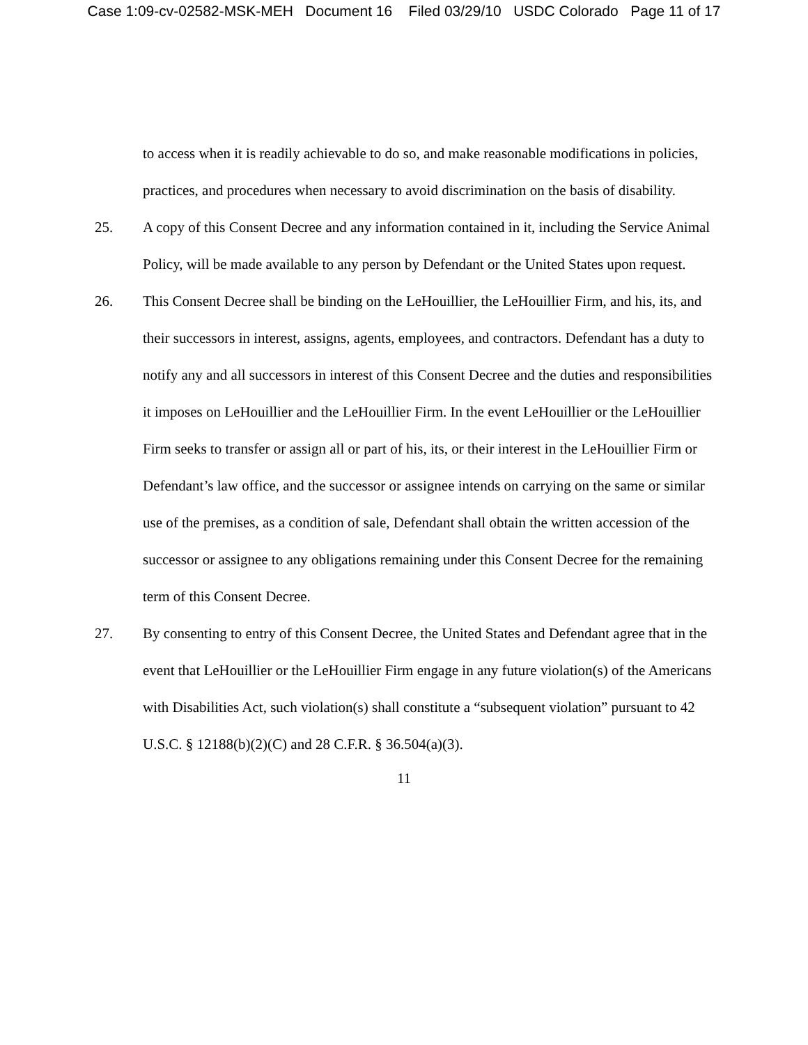Case 1:09-cv-02582-MSK-MEH Document 16 Filed 03/29/10 USDC Colorado Page 11 of 17
to access when it is readily achievable to do so, and make reasonable modifications in policies, practices, and procedures when necessary to avoid discrimination on the basis of disability.
25. A copy of this Consent Decree and any information contained in it, including the Service Animal Policy, will be made available to any person by Defendant or the United States upon request.
26. This Consent Decree shall be binding on the LeHouillier, the LeHouillier Firm, and his, its, and their successors in interest, assigns, agents, employees, and contractors. Defendant has a duty to notify any and all successors in interest of this Consent Decree and the duties and responsibilities it imposes on LeHouillier and the LeHouillier Firm. In the event LeHouillier or the LeHouillier Firm seeks to transfer or assign all or part of his, its, or their interest in the LeHouillier Firm or Defendant’s law office, and the successor or assignee intends on carrying on the same or similar use of the premises, as a condition of sale, Defendant shall obtain the written accession of the successor or assignee to any obligations remaining under this Consent Decree for the remaining term of this Consent Decree.
27. By consenting to entry of this Consent Decree, the United States and Defendant agree that in the event that LeHouillier or the LeHouillier Firm engage in any future violation(s) of the Americans with Disabilities Act, such violation(s) shall constitute a “subsequent violation” pursuant to 42 U.S.C. § 12188(b)(2)(C) and 28 C.F.R. § 36.504(a)(3).
11